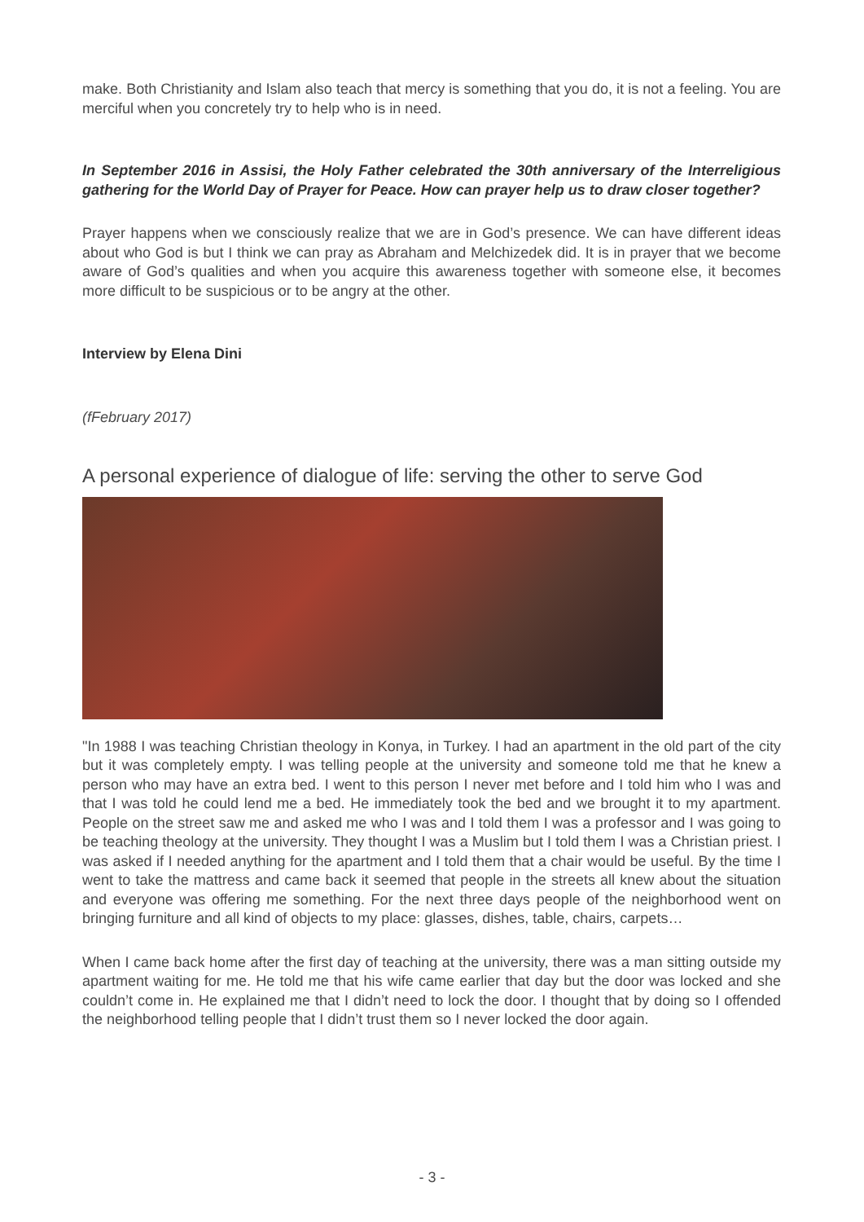make. Both Christianity and Islam also teach that mercy is something that you do, it is not a feeling. You are merciful when you concretely try to help who is in need.
In September 2016 in Assisi, the Holy Father celebrated the 30th anniversary of the Interreligious gathering for the World Day of Prayer for Peace. How can prayer help us to draw closer together?
Prayer happens when we consciously realize that we are in God’s presence. We can have different ideas about who God is but I think we can pray as Abraham and Melchizedek did. It is in prayer that we become aware of God’s qualities and when you acquire this awareness together with someone else, it becomes more difficult to be suspicious or to be angry at the other.
Interview by Elena Dini
(fFebruary 2017)
A personal experience of dialogue of life: serving the other to serve God
"In 1988 I was teaching Christian theology in Konya, in Turkey. I had an apartment in the old part of the city but it was completely empty. I was telling people at the university and someone told me that he knew a person who may have an extra bed. I went to this person I never met before and I told him who I was and that I was told he could lend me a bed. He immediately took the bed and we brought it to my apartment. People on the street saw me and asked me who I was and I told them I was a professor and I was going to be teaching theology at the university. They thought I was a Muslim but I told them I was a Christian priest. I was asked if I needed anything for the apartment and I told them that a chair would be useful. By the time I went to take the mattress and came back it seemed that people in the streets all knew about the situation and everyone was offering me something. For the next three days people of the neighborhood went on bringing furniture and all kind of objects to my place: glasses, dishes, table, chairs, carpets…
When I came back home after the first day of teaching at the university, there was a man sitting outside my apartment waiting for me. He told me that his wife came earlier that day but the door was locked and she couldn’t come in. He explained me that I didn’t need to lock the door. I thought that by doing so I offended the neighborhood telling people that I didn’t trust them so I never locked the door again.
- 3 -